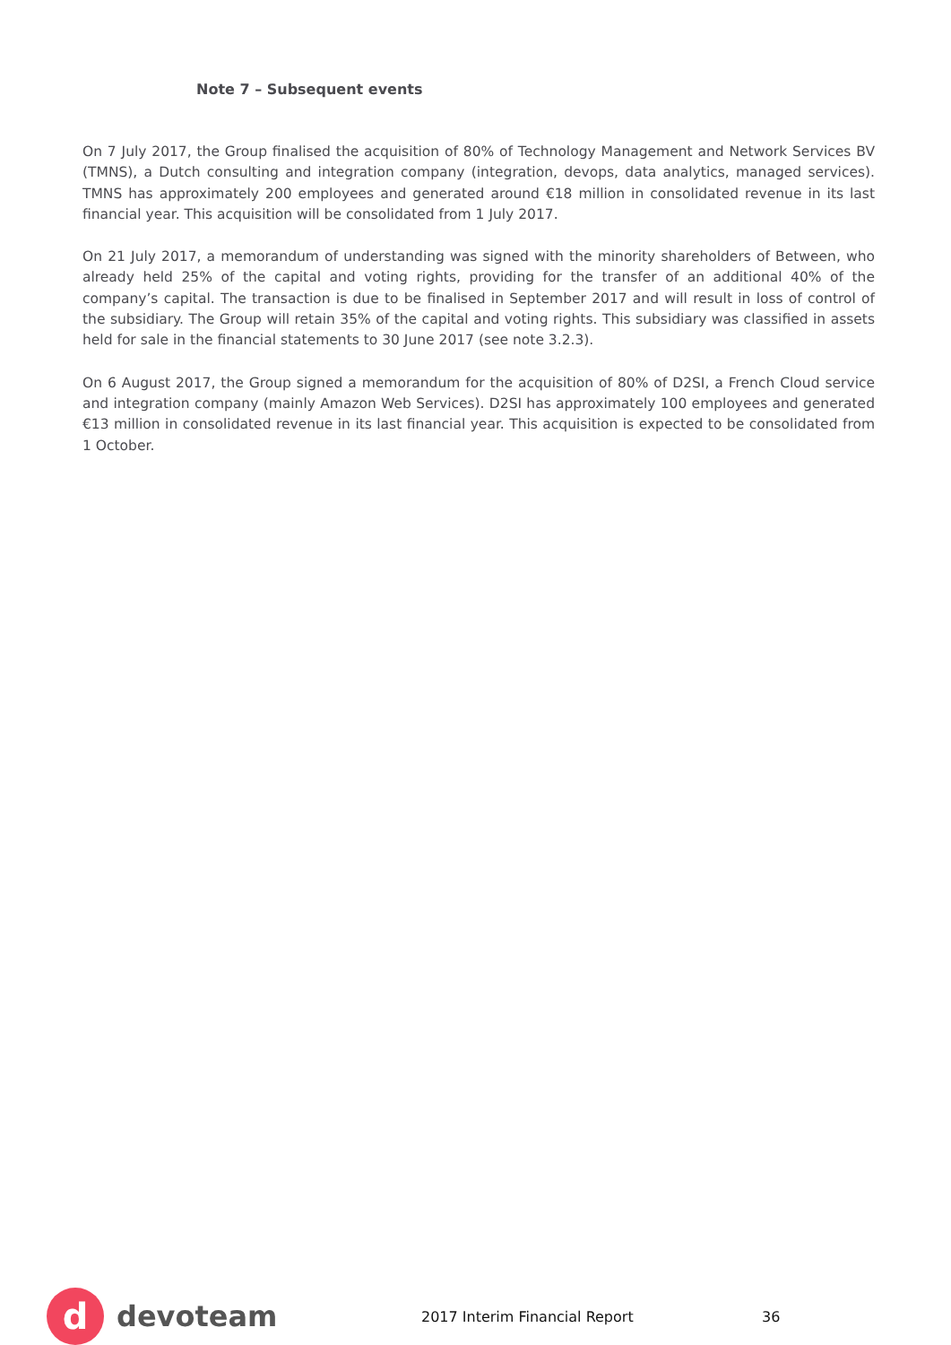Note 7 – Subsequent events
On 7 July 2017, the Group finalised the acquisition of 80% of Technology Management and Network Services BV (TMNS), a Dutch consulting and integration company (integration, devops, data analytics, managed services). TMNS has approximately 200 employees and generated around €18 million in consolidated revenue in its last financial year. This acquisition will be consolidated from 1 July 2017.
On 21 July 2017, a memorandum of understanding was signed with the minority shareholders of Between, who already held 25% of the capital and voting rights, providing for the transfer of an additional 40% of the company’s capital. The transaction is due to be finalised in September 2017 and will result in loss of control of the subsidiary. The Group will retain 35% of the capital and voting rights. This subsidiary was classified in assets held for sale in the financial statements to 30 June 2017 (see note 3.2.3).
On 6 August 2017, the Group signed a memorandum for the acquisition of 80% of D2SI, a French Cloud service and integration company (mainly Amazon Web Services). D2SI has approximately 100 employees and generated €13 million in consolidated revenue in its last financial year. This acquisition is expected to be consolidated from 1 October.
d
devoteam
2017 Interim Financial Report 36